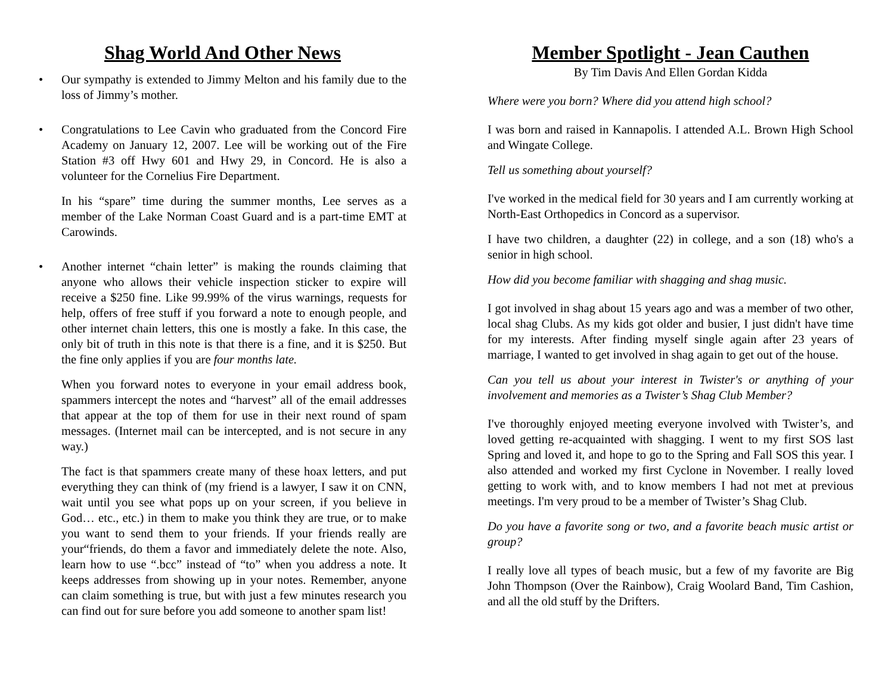Shag World And Other News
• Our sympathy is extended to Jimmy Melton and his family due to the loss of Jimmy’s mother.
• Congratulations to Lee Cavin who graduated from the Concord Fire Academy on January 12, 2007. Lee will be working out of the Fire Station #3 off Hwy 601 and Hwy 29, in Concord. He is also a volunteer for the Cornelius Fire Department.
In his “spare” time during the summer months, Lee serves as a member of the Lake Norman Coast Guard and is a part-time EMT at Carowinds.
• Another internet “chain letter” is making the rounds claiming that anyone who allows their vehicle inspection sticker to expire will receive a $250 fine. Like 99.99% of the virus warnings, requests for help, offers of free stuff if you forward a note to enough people, and other internet chain letters, this one is mostly a fake. In this case, the only bit of truth in this note is that there is a fine, and it is $250. But the fine only applies if you are four months late.
When you forward notes to everyone in your email address book, spammers intercept the notes and “harvest” all of the email addresses that appear at the top of them for use in their next round of spam messages. (Internet mail can be intercepted, and is not secure in any way.)
The fact is that spammers create many of these hoax letters, and put everything they can think of (my friend is a lawyer, I saw it on CNN, wait until you see what pops up on your screen, if you believe in God… etc., etc.) in them to make you think they are true, or to make you want to send them to your friends. If your friends really are your“friends, do them a favor and immediately delete the note. Also, learn how to use “.bcc” instead of “to” when you address a note. It keeps addresses from showing up in your notes. Remember, anyone can claim something is true, but with just a few minutes research you can find out for sure before you add someone to another spam list!
Member Spotlight - Jean Cauthen
By Tim Davis And Ellen Gordan Kidda
Where were you born? Where did you attend high school?
I was born and raised in Kannapolis. I attended A.L. Brown High School and Wingate College.
Tell us something about yourself?
I've worked in the medical field for 30 years and I am currently working at North-East Orthopedics in Concord as a supervisor.
I have two children, a daughter (22) in college, and a son (18) who's a senior in high school.
How did you become familiar with shagging and shag music.
I got involved in shag about 15 years ago and was a member of two other, local shag Clubs. As my kids got older and busier, I just didn't have time for my interests. After finding myself single again after 23 years of marriage, I wanted to get involved in shag again to get out of the house.
Can you tell us about your interest in Twister's or anything of your involvement and memories as a Twister’s Shag Club Member?
I've thoroughly enjoyed meeting everyone involved with Twister’s, and loved getting re-acquainted with shagging. I went to my first SOS last Spring and loved it, and hope to go to the Spring and Fall SOS this year. I also attended and worked my first Cyclone in November. I really loved getting to work with, and to know members I had not met at previous meetings. I'm very proud to be a member of Twister’s Shag Club.
Do you have a favorite song or two, and a favorite beach music artist or group?
I really love all types of beach music, but a few of my favorite are Big John Thompson (Over the Rainbow), Craig Woolard Band, Tim Cashion, and all the old stuff by the Drifters.